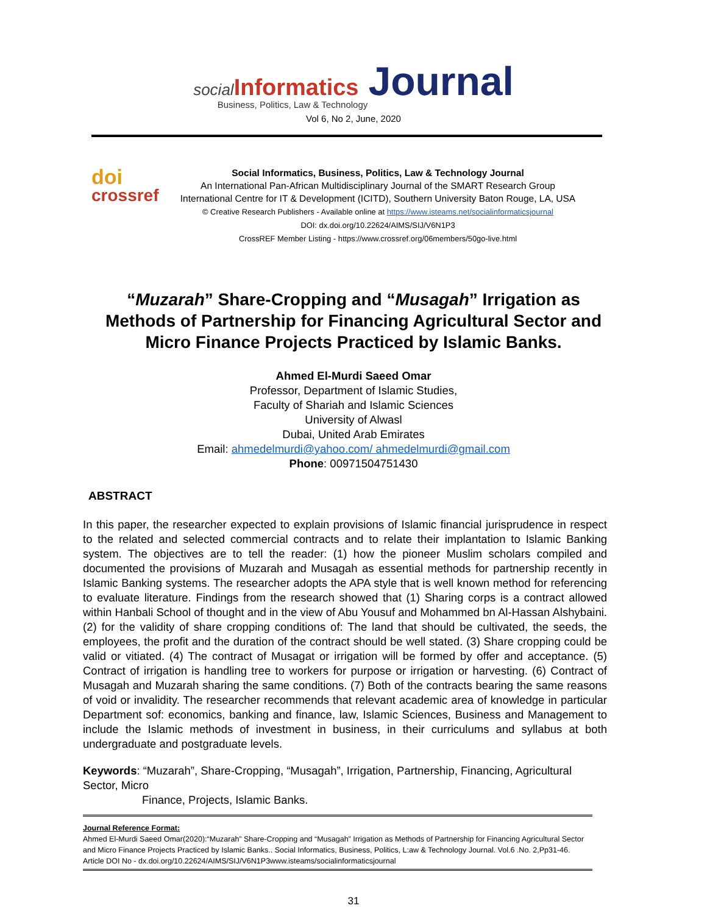social Informatics Journal
Business, Politics, Law & Technology
Vol 6, No 2, June, 2020
doi
crossref
Social Informatics, Business, Politics, Law & Technology Journal
An International Pan-African Multidisciplinary Journal of the SMART Research Group
International Centre for IT & Development (ICITD), Southern University Baton Rouge, LA, USA
© Creative Research Publishers - Available online at https://www.isteams.net/socialinformaticsjournal
DOI: dx.doi.org/10.22624/AIMS/SIJ/V6N1P3
CrossREF Member Listing - https://www.crossref.org/06members/50go-live.html
“Muzarah” Share-Cropping and “Musagah” Irrigation as Methods of Partnership for Financing Agricultural Sector and Micro Finance Projects Practiced by Islamic Banks.
Ahmed El-Murdi Saeed Omar
Professor, Department of Islamic Studies,
Faculty of Shariah and Islamic Sciences
University of Alwasl
Dubai, United Arab Emirates
Email: ahmedelmurdi@yahoo.com/ ahmedelmurdi@gmail.com
Phone: 00971504751430
ABSTRACT
In this paper, the researcher expected to explain provisions of Islamic financial jurisprudence in respect to the related and selected commercial contracts and to relate their implantation to Islamic Banking system. The objectives are to tell the reader: (1) how the pioneer Muslim scholars compiled and documented the provisions of Muzarah and Musagah as essential methods for partnership recently in Islamic Banking systems. The researcher adopts the APA style that is well known method for referencing to evaluate literature. Findings from the research showed that (1) Sharing corps is a contract allowed within Hanbali School of thought and in the view of Abu Yousuf and Mohammed bn Al-Hassan Alshybaini. (2) for the validity of share cropping conditions of: The land that should be cultivated, the seeds, the employees, the profit and the duration of the contract should be well stated. (3) Share cropping could be valid or vitiated. (4) The contract of Musagat or irrigation will be formed by offer and acceptance. (5) Contract of irrigation is handling tree to workers for purpose or irrigation or harvesting. (6) Contract of Musagah and Muzarah sharing the same conditions. (7) Both of the contracts bearing the same reasons of void or invalidity. The researcher recommends that relevant academic area of knowledge in particular Department sof: economics, banking and finance, law, Islamic Sciences, Business and Management to include the Islamic methods of investment in business, in their curriculums and syllabus at both undergraduate and postgraduate levels.
Keywords: “Muzarah”, Share-Cropping, “Musagah”, Irrigation, Partnership, Financing, Agricultural Sector, Micro
Finance, Projects, Islamic Banks.
Journal Reference Format:
Ahmed El-Murdi Saeed Omar(2020):“Muzarah” Share-Cropping and “Musagah” Irrigation as Methods of Partnership for Financing Agricultural Sector and Micro Finance Projects Practiced by Islamic Banks.. Social Informatics, Business, Politics, L:aw & Technology Journal. Vol.6 .No. 2,Pp31-46.
Article DOI No - dx.doi.org/10.22624/AIMS/SIJ/V6N1P3www.isteams/socialinformaticsjournal
31